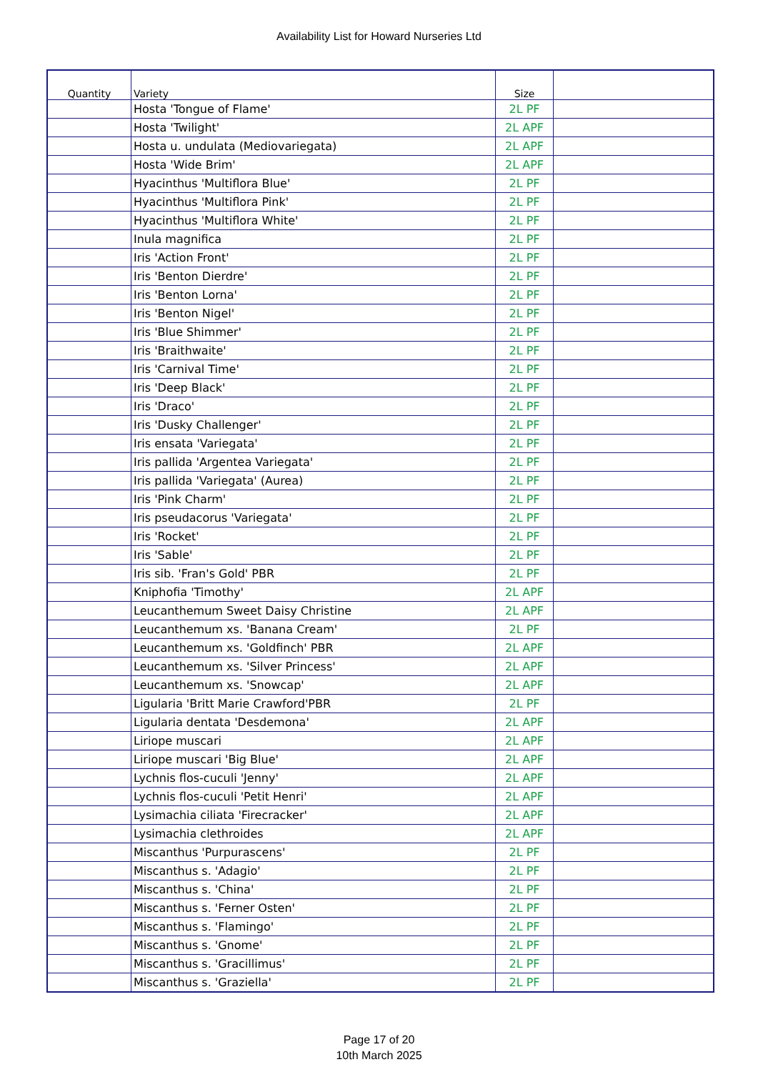Availability List for Howard Nurseries Ltd
| Quantity | Variety | Size | |
| --- | --- | --- | --- |
| | Hosta 'Tongue of Flame' | 2L PF | |
| | Hosta 'Twilight' | 2L APF | |
| | Hosta u. undulata (Mediovariegata) | 2L APF | |
| | Hosta 'Wide Brim' | 2L APF | |
| | Hyacinthus 'Multiflora Blue' | 2L PF | |
| | Hyacinthus 'Multiflora Pink' | 2L PF | |
| | Hyacinthus 'Multiflora White' | 2L PF | |
| | Inula magnifica | 2L PF | |
| | Iris 'Action Front' | 2L PF | |
| | Iris 'Benton Dierdre' | 2L PF | |
| | Iris 'Benton Lorna' | 2L PF | |
| | Iris 'Benton Nigel' | 2L PF | |
| | Iris 'Blue Shimmer' | 2L PF | |
| | Iris 'Braithwaite' | 2L PF | |
| | Iris 'Carnival Time' | 2L PF | |
| | Iris 'Deep Black' | 2L PF | |
| | Iris 'Draco' | 2L PF | |
| | Iris 'Dusky Challenger' | 2L PF | |
| | Iris ensata 'Variegata' | 2L PF | |
| | Iris pallida 'Argentea Variegata' | 2L PF | |
| | Iris pallida 'Variegata' (Aurea) | 2L PF | |
| | Iris 'Pink Charm' | 2L PF | |
| | Iris pseudacorus 'Variegata' | 2L PF | |
| | Iris 'Rocket' | 2L PF | |
| | Iris 'Sable' | 2L PF | |
| | Iris sib. 'Fran's Gold' PBR | 2L PF | |
| | Kniphofia 'Timothy' | 2L APF | |
| | Leucanthemum Sweet Daisy Christine | 2L APF | |
| | Leucanthemum xs. 'Banana Cream' | 2L PF | |
| | Leucanthemum xs. 'Goldfinch' PBR | 2L APF | |
| | Leucanthemum xs. 'Silver Princess' | 2L APF | |
| | Leucanthemum xs. 'Snowcap' | 2L APF | |
| | Ligularia 'Britt Marie Crawford'PBR | 2L PF | |
| | Ligularia dentata 'Desdemona' | 2L APF | |
| | Liriope muscari | 2L APF | |
| | Liriope muscari 'Big Blue' | 2L APF | |
| | Lychnis flos-cuculi 'Jenny' | 2L APF | |
| | Lychnis flos-cuculi 'Petit Henri' | 2L APF | |
| | Lysimachia ciliata 'Firecracker' | 2L APF | |
| | Lysimachia clethroides | 2L APF | |
| | Miscanthus 'Purpurascens' | 2L PF | |
| | Miscanthus s. 'Adagio' | 2L PF | |
| | Miscanthus s. 'China' | 2L PF | |
| | Miscanthus s. 'Ferner Osten' | 2L PF | |
| | Miscanthus s. 'Flamingo' | 2L PF | |
| | Miscanthus s. 'Gnome' | 2L PF | |
| | Miscanthus s. 'Gracillimus' | 2L PF | |
| | Miscanthus s. 'Graziella' | 2L PF | |
Page 17 of 20
10th March 2025